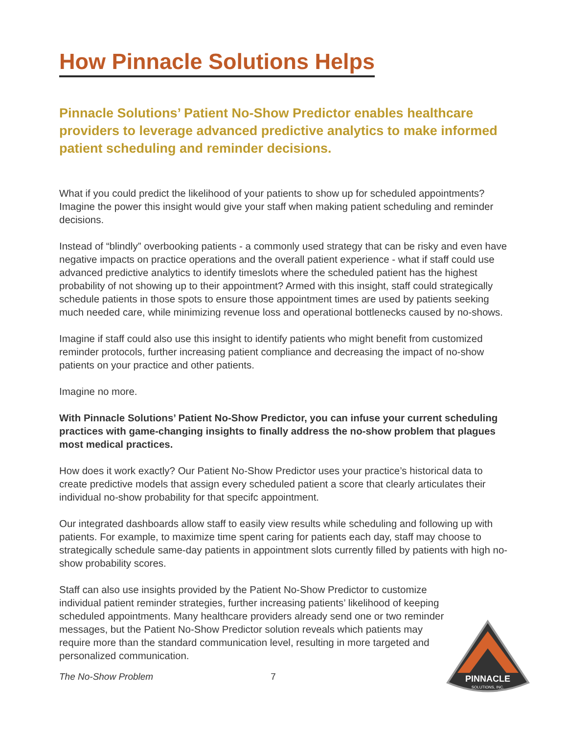How Pinnacle Solutions Helps
Pinnacle Solutions’ Patient No-Show Predictor enables healthcare providers to leverage advanced predictive analytics to make informed patient scheduling and reminder decisions.
What if you could predict the likelihood of your patients to show up for scheduled appointments? Imagine the power this insight would give your staff when making patient scheduling and reminder decisions.
Instead of “blindly” overbooking patients - a commonly used strategy that can be risky and even have negative impacts on practice operations and the overall patient experience - what if staff could use advanced predictive analytics to identify timeslots where the scheduled patient has the highest probability of not showing up to their appointment? Armed with this insight, staff could strategically schedule patients in those spots to ensure those appointment times are used by patients seeking much needed care, while minimizing revenue loss and operational bottlenecks caused by no-shows.
Imagine if staff could also use this insight to identify patients who might benefit from customized reminder protocols, further increasing patient compliance and decreasing the impact of no-show patients on your practice and other patients.
Imagine no more.
With Pinnacle Solutions’ Patient No-Show Predictor, you can infuse your current scheduling practices with game-changing insights to finally address the no-show problem that plagues most medical practices.
How does it work exactly? Our Patient No-Show Predictor uses your practice’s historical data to create predictive models that assign every scheduled patient a score that clearly articulates their individual no-show probability for that specifc appointment.
Our integrated dashboards allow staff to easily view results while scheduling and following up with patients. For example, to maximize time spent caring for patients each day, staff may choose to strategically schedule same-day patients in appointment slots currently filled by patients with high no-show probability scores.
Staff can also use insights provided by the Patient No-Show Predictor to customize individual patient reminder strategies, further increasing patients’ likelihood of keeping scheduled appointments. Many healthcare providers already send one or two reminder messages, but the Patient No-Show Predictor solution reveals which patients may require more than the standard communication level, resulting in more targeted and personalized communication.
The No-Show Problem 7
PINNACLE
SOLUTIONS, INC.